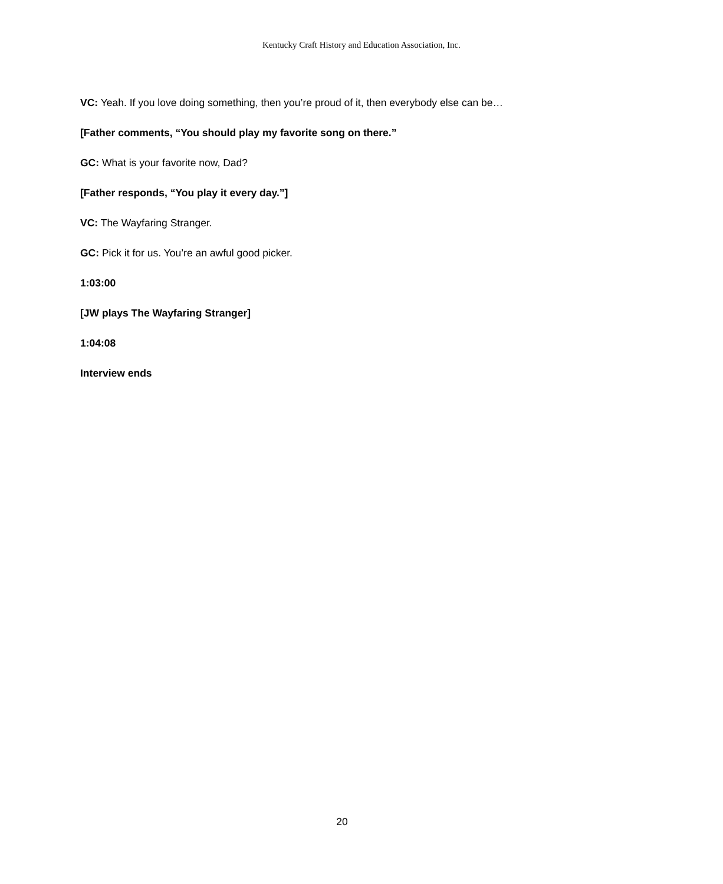Kentucky Craft History and Education Association, Inc.
VC: Yeah. If you love doing something, then you’re proud of it, then everybody else can be…
[Father comments, “You should play my favorite song on there.”
GC: What is your favorite now, Dad?
[Father responds, “You play it every day.”]
VC: The Wayfaring Stranger.
GC: Pick it for us. You’re an awful good picker.
1:03:00
[JW plays The Wayfaring Stranger]
1:04:08
Interview ends
20